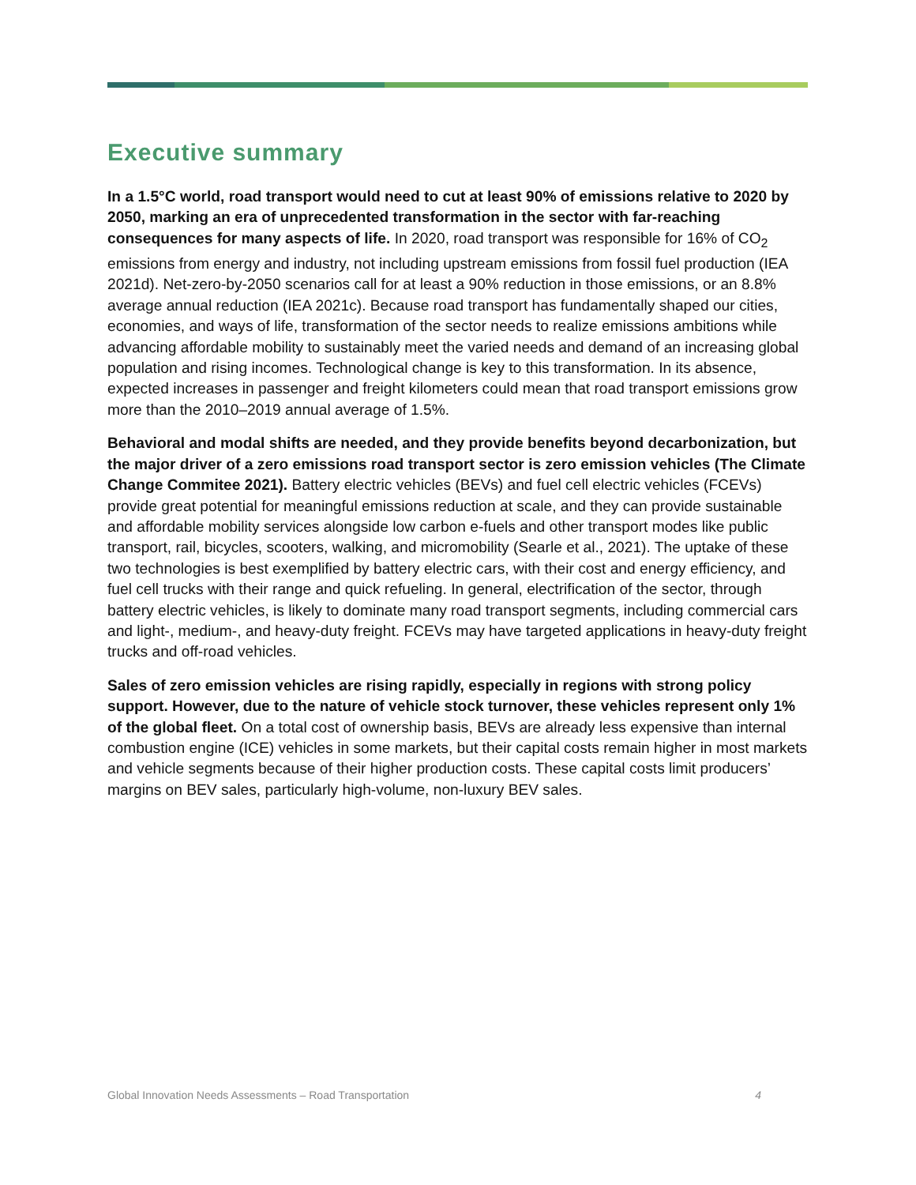Executive summary
In a 1.5°C world, road transport would need to cut at least 90% of emissions relative to 2020 by 2050, marking an era of unprecedented transformation in the sector with far-reaching consequences for many aspects of life. In 2020, road transport was responsible for 16% of CO<sub>2</sub> emissions from energy and industry, not including upstream emissions from fossil fuel production (IEA 2021d). Net-zero-by-2050 scenarios call for at least a 90% reduction in those emissions, or an 8.8% average annual reduction (IEA 2021c). Because road transport has fundamentally shaped our cities, economies, and ways of life, transformation of the sector needs to realize emissions ambitions while advancing affordable mobility to sustainably meet the varied needs and demand of an increasing global population and rising incomes. Technological change is key to this transformation. In its absence, expected increases in passenger and freight kilometers could mean that road transport emissions grow more than the 2010–2019 annual average of 1.5%.
Behavioral and modal shifts are needed, and they provide benefits beyond decarbonization, but the major driver of a zero emissions road transport sector is zero emission vehicles (The Climate Change Commitee 2021). Battery electric vehicles (BEVs) and fuel cell electric vehicles (FCEVs) provide great potential for meaningful emissions reduction at scale, and they can provide sustainable and affordable mobility services alongside low carbon e-fuels and other transport modes like public transport, rail, bicycles, scooters, walking, and micromobility (Searle et al., 2021). The uptake of these two technologies is best exemplified by battery electric cars, with their cost and energy efficiency, and fuel cell trucks with their range and quick refueling. In general, electrification of the sector, through battery electric vehicles, is likely to dominate many road transport segments, including commercial cars and light-, medium-, and heavy-duty freight. FCEVs may have targeted applications in heavy-duty freight trucks and off-road vehicles.
Sales of zero emission vehicles are rising rapidly, especially in regions with strong policy support. However, due to the nature of vehicle stock turnover, these vehicles represent only 1% of the global fleet. On a total cost of ownership basis, BEVs are already less expensive than internal combustion engine (ICE) vehicles in some markets, but their capital costs remain higher in most markets and vehicle segments because of their higher production costs. These capital costs limit producers’ margins on BEV sales, particularly high-volume, non-luxury BEV sales.
Global Innovation Needs Assessments – Road Transportation 4